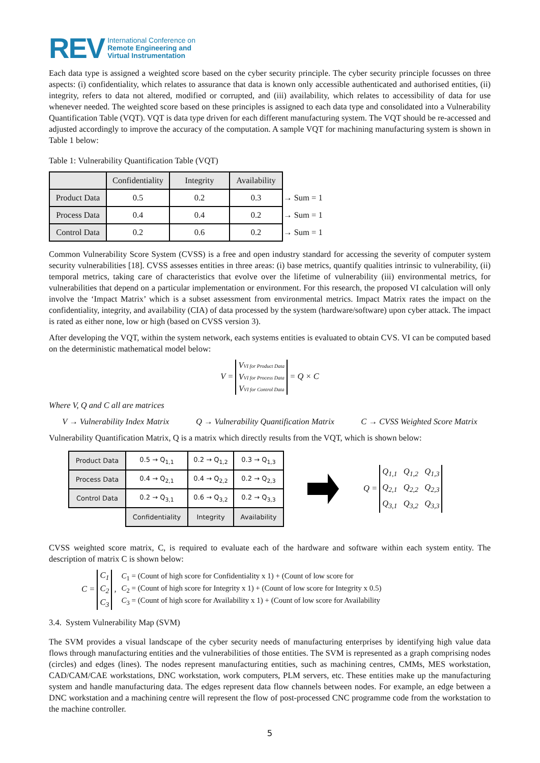REV International Conference on
Remote Engineering and
Virtual Instrumentation
Each data type is assigned a weighted score based on the cyber security principle. The cyber security principle focusses on three aspects: (i) confidentiality, which relates to assurance that data is known only accessible authenticated and authorised entities, (ii) integrity, refers to data not altered, modified or corrupted, and (iii) availability, which relates to accessibility of data for use whenever needed. The weighted score based on these principles is assigned to each data type and consolidated into a Vulnerability Quantification Table (VQT). VQT is data type driven for each different manufacturing system. The VQT should be re-accessed and adjusted accordingly to improve the accuracy of the computation. A sample VQT for machining manufacturing system is shown in Table 1 below:
Table 1: Vulnerability Quantification Table (VQT)
| | Confidentiality | Integrity | Availability | |
| Product Data | 0.5 | 0.2 | 0.3 | → Sum = 1 |
| Process Data | 0.4 | 0.4 | 0.2 | → Sum = 1 |
| Control Data | 0.2 | 0.6 | 0.2 | → Sum = 1 |
Common Vulnerability Score System (CVSS) is a free and open industry standard for accessing the severity of computer system security vulnerabilities [18]. CVSS assesses entities in three areas: (i) base metrics, quantify qualities intrinsic to vulnerability, (ii) temporal metrics, taking care of characteristics that evolve over the lifetime of vulnerability (iii) environmental metrics, for vulnerabilities that depend on a particular implementation or environment. For this research, the proposed VI calculation will only involve the ‘Impact Matrix’ which is a subset assessment from environmental metrics. Impact Matrix rates the impact on the confidentiality, integrity, and availability (CIA) of data processed by the system (hardware/software) upon cyber attack. The impact is rated as either none, low or high (based on CVSS version 3).
After developing the VQT, within the system network, each systems entities is evaluated to obtain CVS. VI can be computed based on the deterministic mathematical model below:
V = VVI for Product Data
VVI for Process Data
VVI for Control Data = Q × C
Where V, Q and C all are matrices
V → Vulnerability Index Matrix Q → Vulnerability Quantification Matrix C → CVSS Weighted Score Matrix
Vulnerability Quantification Matrix, Q is a matrix which directly results from the VQT, which is shown below:
| Product Data | 0.5 → Q<sub>1,1</sub> | 0.2 → Q<sub>1,2</sub> | 0.3 → Q<sub>1,3</sub> |
| Process Data | 0.4 → Q<sub>2,1</sub> | 0.4 → Q<sub>2,2</sub> | 0.2 → Q<sub>2,3</sub> |
| Control Data | 0.2 → Q<sub>3,1</sub> | 0.6 → Q<sub>3,2</sub> | 0.2 → Q<sub>3,3</sub> |
| | Confidentiality | Integrity | Availability |
Q = Q<sub>1,1</sub> Q<sub>1,2</sub> Q<sub>1,3</sub>
Q<sub>2,1</sub> Q<sub>2,2</sub> Q<sub>2,3</sub>
Q<sub>3,1</sub> Q<sub>3,2</sub> Q<sub>3,3</sub>
CVSS weighted score matrix, C, is required to evaluate each of the hardware and software within each system entity. The description of matrix C is shown below:
C = C<sub>1</sub>
C<sub>2</sub>
C<sub>3</sub> ,
C<sub>1</sub> = (Count of high score for Confidentiality x 1) + (Count of low score for
C<sub>2</sub> = (Count of high score for Integrity x 1) + (Count of low score for Integrity x 0.5)
C<sub>3</sub> = (Count of high score for Availability x 1) + (Count of low score for Availability
3.4. System Vulnerability Map (SVM)
The SVM provides a visual landscape of the cyber security needs of manufacturing enterprises by identifying high value data flows through manufacturing entities and the vulnerabilities of those entities. The SVM is represented as a graph comprising nodes (circles) and edges (lines). The nodes represent manufacturing entities, such as machining centres, CMMs, MES workstation, CAD/CAM/CAE workstations, DNC workstation, work computers, PLM servers, etc. These entities make up the manufacturing system and handle manufacturing data. The edges represent data flow channels between nodes. For example, an edge between a DNC workstation and a machining centre will represent the flow of post-processed CNC programme code from the workstation to the machine controller.
5